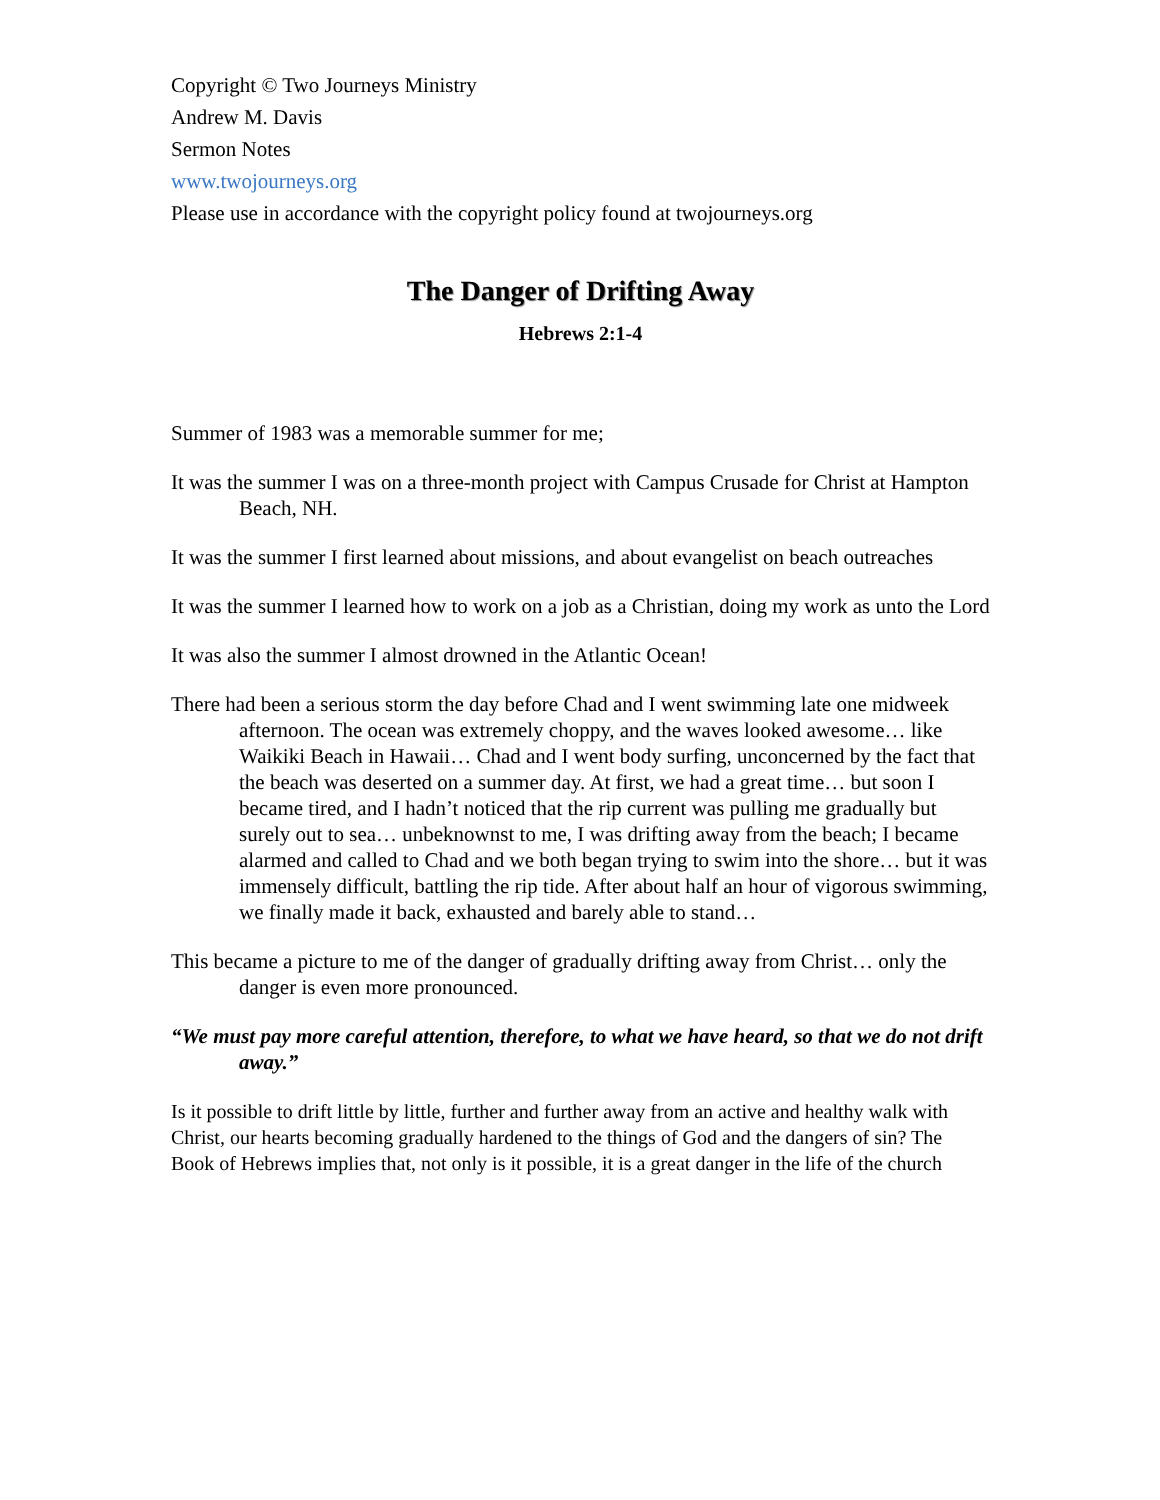Copyright © Two Journeys Ministry
Andrew M. Davis
Sermon Notes
www.twojourneys.org
Please use in accordance with the copyright policy found at twojourneys.org
The Danger of Drifting Away
Hebrews 2:1-4
Summer of 1983 was a memorable summer for me;
It was the summer I was on a three-month project with Campus Crusade for Christ at Hampton Beach, NH.
It was the summer I first learned about missions, and about evangelist on beach outreaches
It was the summer I learned how to work on a job as a Christian, doing my work as unto the Lord
It was also the summer I almost drowned in the Atlantic Ocean!
There had been a serious storm the day before Chad and I went swimming late one midweek afternoon. The ocean was extremely choppy, and the waves looked awesome… like Waikiki Beach in Hawaii… Chad and I went body surfing, unconcerned by the fact that the beach was deserted on a summer day. At first, we had a great time… but soon I became tired, and I hadn’t noticed that the rip current was pulling me gradually but surely out to sea… unbeknownst to me, I was drifting away from the beach; I became alarmed and called to Chad and we both began trying to swim into the shore… but it was immensely difficult, battling the rip tide. After about half an hour of vigorous swimming, we finally made it back, exhausted and barely able to stand…
This became a picture to me of the danger of gradually drifting away from Christ… only the danger is even more pronounced.
“We must pay more careful attention, therefore, to what we have heard, so that we do not drift away.”
Is it possible to drift little by little, further and further away from an active and healthy walk with Christ, our hearts becoming gradually hardened to the things of God and the dangers of sin? The Book of Hebrews implies that, not only is it possible, it is a great danger in the life of the church